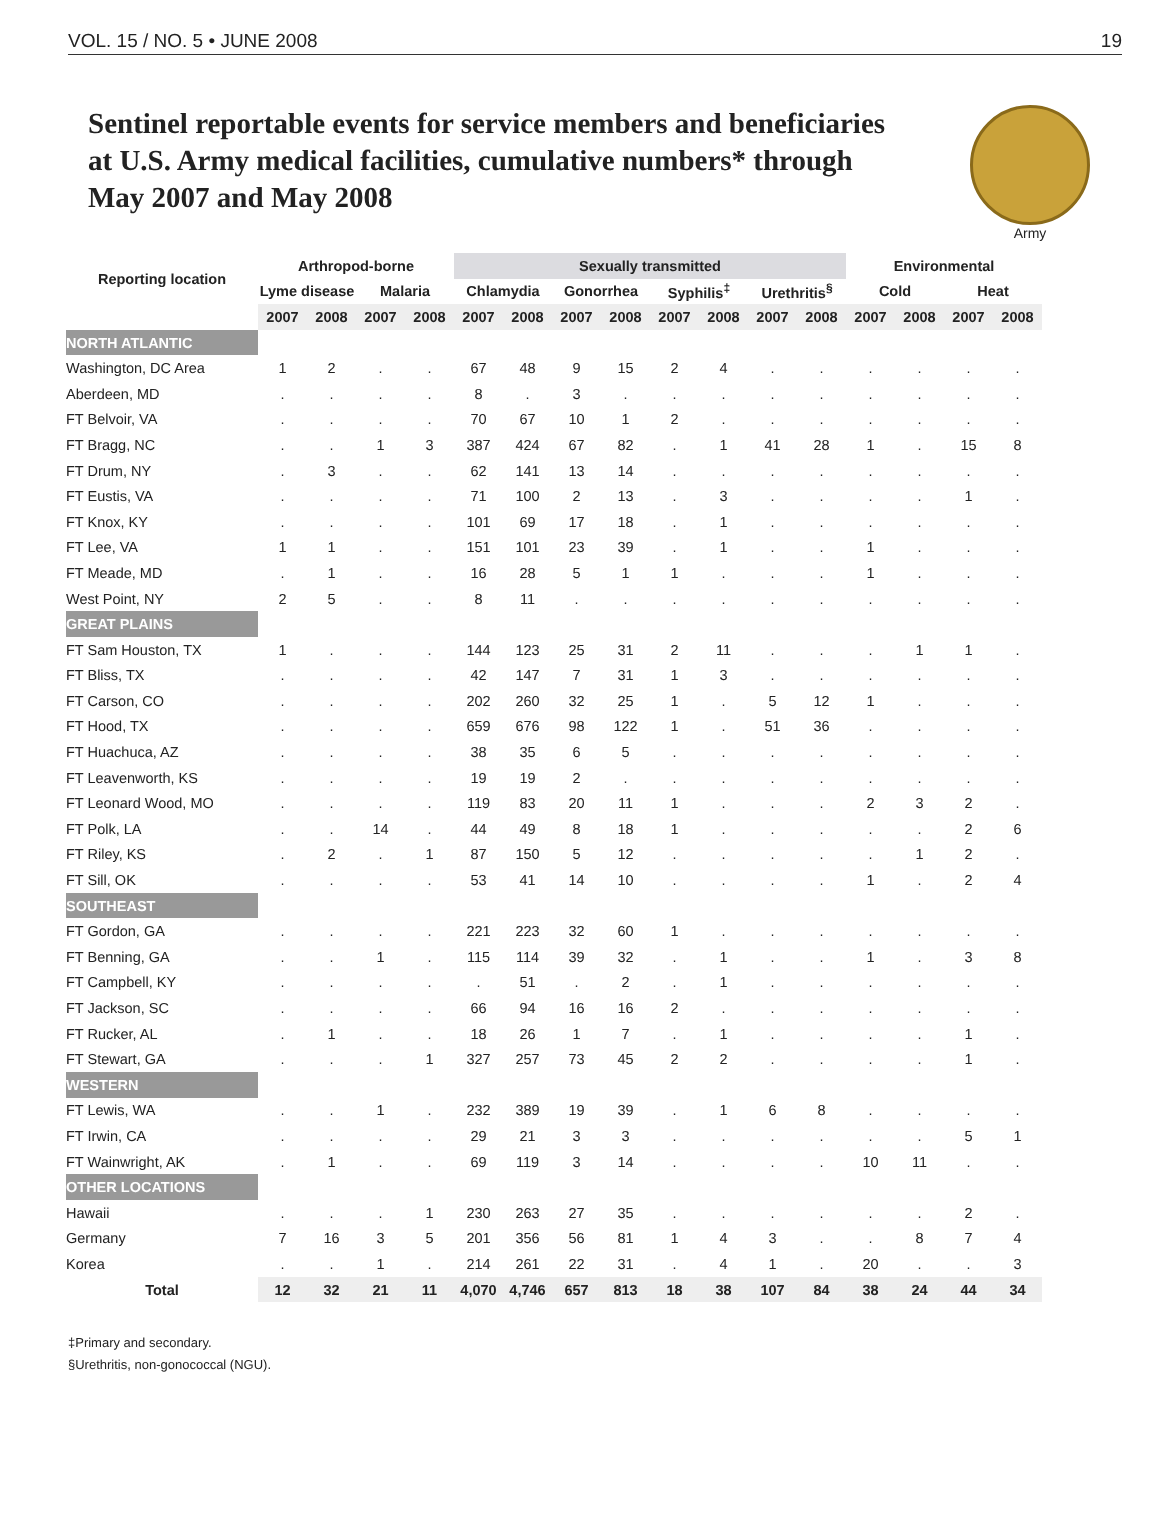VOL. 15 / NO. 5 • JUNE 2008 19
Sentinel reportable events for service members and beneficiaries at U.S. Army medical facilities, cumulative numbers* through May 2007 and May 2008
Army
| Reporting location | Arthropod-borne | | | | Sexually transmitted | | | | | | | | Environmental | | | |
| --- | --- | --- | --- | --- | --- | --- | --- | --- | --- | --- | --- | --- | --- | --- | --- | --- |
| | Lyme disease | | Malaria | | Chlamydia | | Gonorrhea | | Syphilis<sup>‡</sup> | | Urethritis<sup>§</sup> | | Cold | | Heat | |
| | 2007 | 2008 | 2007 | 2008 | 2007 | 2008 | 2007 | 2008 | 2007 | 2008 | 2007 | 2008 | 2007 | 2008 | 2007 | 2008 |
| NORTH ATLANTIC | | | | | | | | | | | | | | | | |
| Washington, DC Area | 1 | 2 | . | . | 67 | 48 | 9 | 15 | 2 | 4 | . | . | . | . | . | . |
| Aberdeen, MD | . | . | . | . | 8 | . | 3 | . | . | . | . | . | . | . | . | . |
| FT Belvoir, VA | . | . | . | . | 70 | 67 | 10 | 1 | 2 | . | . | . | . | . | . | . |
| FT Bragg, NC | . | . | 1 | 3 | 387 | 424 | 67 | 82 | . | 1 | 41 | 28 | 1 | . | 15 | 8 |
| FT Drum, NY | . | 3 | . | . | 62 | 141 | 13 | 14 | . | . | . | . | . | . | . | . |
| FT Eustis, VA | . | . | . | . | 71 | 100 | 2 | 13 | . | 3 | . | . | . | . | 1 | . |
| FT Knox, KY | . | . | . | . | 101 | 69 | 17 | 18 | . | 1 | . | . | . | . | . | . |
| FT Lee, VA | 1 | 1 | . | . | 151 | 101 | 23 | 39 | . | 1 | . | . | 1 | . | . | . |
| FT Meade, MD | . | 1 | . | . | 16 | 28 | 5 | 1 | 1 | . | . | . | 1 | . | . | . |
| West Point, NY | 2 | 5 | . | . | 8 | 11 | . | . | . | . | . | . | . | . | . | . |
| GREAT PLAINS | | | | | | | | | | | | | | | | |
| FT Sam Houston, TX | 1 | . | . | . | 144 | 123 | 25 | 31 | 2 | 11 | . | . | . | 1 | 1 | . |
| FT Bliss, TX | . | . | . | . | 42 | 147 | 7 | 31 | 1 | 3 | . | . | . | . | . | . |
| FT Carson, CO | . | . | . | . | 202 | 260 | 32 | 25 | 1 | . | 5 | 12 | 1 | . | . | . |
| FT Hood, TX | . | . | . | . | 659 | 676 | 98 | 122 | 1 | . | 51 | 36 | . | . | . | . |
| FT Huachuca, AZ | . | . | . | . | 38 | 35 | 6 | 5 | . | . | . | . | . | . | . | . |
| FT Leavenworth, KS | . | . | . | . | 19 | 19 | 2 | . | . | . | . | . | . | . | . | . |
| FT Leonard Wood, MO | . | . | . | . | 119 | 83 | 20 | 11 | 1 | . | . | . | 2 | 3 | 2 | . |
| FT Polk, LA | . | . | 14 | . | 44 | 49 | 8 | 18 | 1 | . | . | . | . | . | 2 | 6 |
| FT Riley, KS | . | 2 | . | 1 | 87 | 150 | 5 | 12 | . | . | . | . | . | 1 | 2 | . |
| FT Sill, OK | . | . | . | . | 53 | 41 | 14 | 10 | . | . | . | . | 1 | . | 2 | 4 |
| SOUTHEAST | | | | | | | | | | | | | | | | |
| FT Gordon, GA | . | . | . | . | 221 | 223 | 32 | 60 | 1 | . | . | . | . | . | . | . |
| FT Benning, GA | . | . | 1 | . | 115 | 114 | 39 | 32 | . | 1 | . | . | 1 | . | 3 | 8 |
| FT Campbell, KY | . | . | . | . | . | 51 | . | 2 | . | 1 | . | . | . | . | . | . |
| FT Jackson, SC | . | . | . | . | 66 | 94 | 16 | 16 | 2 | . | . | . | . | . | . | . |
| FT Rucker, AL | . | 1 | . | . | 18 | 26 | 1 | 7 | . | 1 | . | . | . | . | 1 | . |
| FT Stewart, GA | . | . | . | 1 | 327 | 257 | 73 | 45 | 2 | 2 | . | . | . | . | 1 | . |
| WESTERN | | | | | | | | | | | | | | | | |
| FT Lewis, WA | . | . | 1 | . | 232 | 389 | 19 | 39 | . | 1 | 6 | 8 | . | . | . | . |
| FT Irwin, CA | . | . | . | . | 29 | 21 | 3 | 3 | . | . | . | . | . | . | 5 | 1 |
| FT Wainwright, AK | . | 1 | . | . | 69 | 119 | 3 | 14 | . | . | . | . | 10 | 11 | . | . |
| OTHER LOCATIONS | | | | | | | | | | | | | | | | |
| Hawaii | . | . | . | 1 | 230 | 263 | 27 | 35 | . | . | . | . | . | . | 2 | . |
| Germany | 7 | 16 | 3 | 5 | 201 | 356 | 56 | 81 | 1 | 4 | 3 | . | . | 8 | 7 | 4 |
| Korea | . | . | 1 | . | 214 | 261 | 22 | 31 | . | 4 | 1 | . | 20 | . | . | 3 |
| Total | 12 | 32 | 21 | 11 | 4,070 | 4,746 | 657 | 813 | 18 | 38 | 107 | 84 | 38 | 24 | 44 | 34 |
‡Primary and secondary.
§Urethritis, non-gonococcal (NGU).